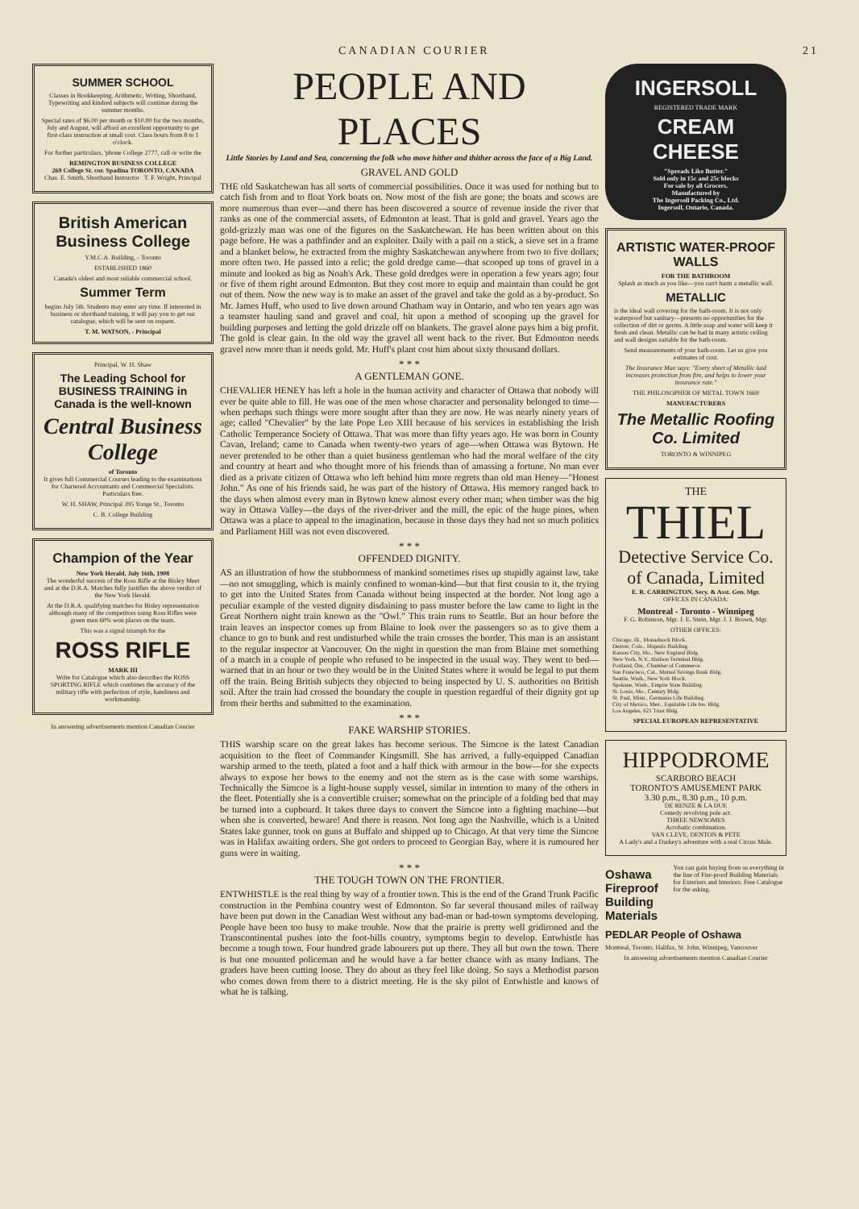CANADIAN COURIER 21
SUMMER SCHOOL
Classes in Bookkeeping, Arithmetic, Writing, Shorthand, Typewriting and kindred subjects will continue during the summer months.
Special rates of $6.00 per month or $10.00 for the two months, July and August, will afford an excellent opportunity to get first-class instruction at small cost. Class hours from 8 to 1 o'clock.
For further particulars, 'phone College 2777, call or write the
REMINGTON BUSINESS COLLEGE
269 College St. cor. Spadina TORONTO, CANADA
Chas. E. Smith, Shorthand Instructor T. F. Wright, Principal
British American Business College
Y.M.C.A. Building, - Toronto
ESTABLISHED 1860
Canada's oldest and most reliable commercial school.
Summer Term
begins July 5th. Students may enter any time. If interested in business or shorthand training, it will pay you to get our catalogue, which will be sent on request.
T. M. WATSON, - Principal
Principal, W. H. Shaw
The Leading School for BUSINESS TRAINING in Canada is the well-known
Central Business College
of Toronto
It gives full Commercial Courses leading to the examinations for Chartered Accountants and Commercial Specialists. Particulars free.
W. H. SHAW, Principal 395 Yonge St., Toronto
C. B. College Building
Champion of the Year
New York Herald, July 16th, 1908
The wonderful success of the Ross Rifle at the Bisley Meet and at the D.R.A. Matches fully justifies the above verdict of the New York Herald.
At the D.R.A. qualifying matches for Bisley representation although many of the competitors using Ross Rifles were green men 60% won places on the team.
This was a signal triumph for the
ROSS RIFLE
MARK III
Write for Catalogue which also describes the ROSS SPORTING RIFLE which combines the accuracy of the military rifle with perfection of style, handiness and workmanship.
In answering advertisements mention Canadian Courier
PEOPLE AND PLACES
Little Stories by Land and Sea, concerning the folk who move hither and thither across the face of a Big Land.
GRAVEL AND GOLD
THE old Saskatchewan has all sorts of commercial possibilities. Once it was used for nothing but to catch fish from and to float York boats on. Now most of the fish are gone; the boats and scows are more numerous than ever—and there has been discovered a source of revenue inside the river that ranks as one of the commercial assets, of Edmonton at least. That is gold and gravel. Years ago the gold-grizzly man was one of the figures on the Saskatchewan. He has been written about on this page before. He was a pathfinder and an exploiter. Daily with a pail on a stick, a sieve set in a frame and a blanket below, he extracted from the mighty Saskatchewan anywhere from two to five dollars; more often two. He passed into a relic; the gold dredge came—that scooped up tons of gravel in a minute and looked as big as Noah's Ark. These gold dredges were in operation a few years ago; four or five of them right around Edmonton. But they cost more to equip and maintain than could be got out of them. Now the new way is to make an asset of the gravel and take the gold as a by-product. So Mr. James Huff, who used to live down around Chatham way in Ontario, and who ten years ago was a teamster hauling sand and gravel and coal, hit upon a method of scooping up the gravel for building purposes and letting the gold drizzle off on blankets. The gravel alone pays him a big profit. The gold is clear gain. In the old way the gravel all went back to the river. But Edmonton needs gravel now more than it needs gold. Mr. Huff's plant cost him about sixty thousand dollars.
* * *
A GENTLEMAN GONE.
CHEVALIER HENEY has left a hole in the human activity and character of Ottawa that nobody will ever be quite able to fill. He was one of the men whose character and personality belonged to time—when perhaps such things were more sought after than they are now. He was nearly ninety years of age; called "Chevalier" by the late Pope Leo XIII because of his services in establishing the Irish Catholic Temperance Society of Ottawa. That was more than fifty years ago. He was born in County Cavan, Ireland; came to Canada when twenty-two years of age—when Ottawa was Bytown. He never pretended to be other than a quiet business gentleman who had the moral welfare of the city and country at heart and who thought more of his friends than of amassing a fortune. No man ever died as a private citizen of Ottawa who left behind him more regrets than old man Heney—"Honest John." As one of his friends said, he was part of the history of Ottawa. His memory ranged back to the days when almost every man in Bytown knew almost every other man; when timber was the big way in Ottawa Valley—the days of the river-driver and the mill, the epic of the huge pines, when Ottawa was a place to appeal to the imagination, because in those days they had not so much politics and Parliament Hill was not even discovered.
* * *
OFFENDED DIGNITY.
AS an illustration of how the stubbornness of mankind sometimes rises up stupidly against law, take—no not smuggling, which is mainly confined to woman-kind—but that first cousin to it, the trying to get into the United States from Canada without being inspected at the border. Not long ago a peculiar example of the vested dignity disdaining to pass muster before the law came to light in the Great Northern night train known as the "Owl." This train runs to Seattle. But an hour before the train leaves an inspector comes up from Blaine to look over the passengers so as to give them a chance to go to bunk and rest undisturbed while the train crosses the border. This man is an assistant to the regular inspector at Vancouver. On the night in question the man from Blaine met something of a match in a couple of people who refused to be inspected in the usual way. They went to bed—warned that in an hour or two they would be in the United States where it would be legal to put them off the train. Being British subjects they objected to being inspected by U. S. authorities on British soil. After the train had crossed the boundary the couple in question regardful of their dignity got up from their berths and submitted to the examination.
* * *
FAKE WARSHIP STORIES.
THIS warship scare on the great lakes has become serious. The Simcoe is the latest Canadian acquisition to the fleet of Commander Kingsmill. She has arrived, a fully-equipped Canadian warship armed to the teeth, plated a foot and a half thick with armour in the bow—for she expects always to expose her bows to the enemy and not the stern as is the case with some warships. Technically the Simcoe is a light-house supply vessel, similar in intention to many of the others in the fleet. Potentially she is a convertible cruiser; somewhat on the principle of a folding bed that may be turned into a cupboard. It takes three days to convert the Simcoe into a fighting machine—but when she is converted, beware! And there is reason. Not long ago the Nashville, which is a United States lake gunner, took on guns at Buffalo and shipped up to Chicago. At that very time the Simcoe was in Halifax awaiting orders. She got orders to proceed to Georgian Bay, where it is rumoured her guns were in waiting.
* * *
THE TOUGH TOWN ON THE FRONTIER.
ENTWHISTLE is the real thing by way of a frontier town. This is the end of the Grand Trunk Pacific construction in the Pembina country west of Edmonton. So far several thousand miles of railway have been put down in the Canadian West without any bad-man or bad-town symptoms developing. People have been too busy to make trouble. Now that the prairie is pretty well gridironed and the Transcontinental pushes into the foot-hills country, symptoms begin to develop. Entwhistle has become a tough town. Four hundred grade labourers put up there. They all but own the town. There is but one mounted policeman and he would have a far better chance with as many Indians. The graders have been cutting loose. They do about as they feel like doing. So says a Methodist parson who comes down from there to a district meeting. He is the sky pilot of Entwhistle and knows of what he is talking.
INGERSOLL
REGISTERED TRADE MARK
CREAM CHEESE
"Spreads Like Butter."
Sold only in 15c and 25c blocks
For sale by all Grocers.
Manufactured by
The Ingersoll Packing Co., Ltd.
Ingersoll, Ontario, Canada.
ARTISTIC WATER-PROOF WALLS
FOR THE BATHROOM
Splash as much as you like—you can't harm a metallic wall.
METALLIC
is the ideal wall covering for the bath-room. It is not only waterproof but sanitary—presents no opportunities for the collection of dirt or germs. A little soap and water will keep it fresh and clean. Metallic can be had in many artistic ceiling and wall designs suitable for the bath-room.
Send measurements of your bath-room. Let us give you estimates of cost.
The Insurance Man says: "Every sheet of Metallic laid increases protection from fire, and helps to lower your insurance rate."
THE PHILOSOPHER OF METAL TOWN 1669
MANUFACTURERS
The Metallic Roofing Co. Limited
TORONTO & WINNIPEG
THE
THIEL
Detective Service Co. of Canada, Limited
E. R. CARRINGTON, Secy. & Asst. Gen. Mgr.
OFFICES IN CANADA:
Montreal - Toronto - Winnipeg
F. G. Robinson, Mgr. J. E. Stein, Mgr. J. J. Brown, Mgr.
OTHER OFFICES:
Chicago, Ill., Monadnock Block.
Denver, Colo., Majestic Building.
Kansas City, Mo., New England Bldg.
New York, N.Y., Hudson Terminal Bldg.
Portland, Ore., Chamber of Commerce.
San Francisco, Cal., Mutual Savings Bank Bldg.
Seattle, Wash., New York Block.
Spokane, Wash., Empire State Building.
St. Louis, Mo., Century Bldg.
St. Paul, Minn., Germania Life Building.
City of Mexico, Mex., Equitable Life Ins. Bldg.
Los Angeles, 621 Trust Bldg.
SPECIAL EUROPEAN REPRESENTATIVE
HIPPODROME
SCARBORO BEACH
TORONTO'S AMUSEMENT PARK
3.30 p.m., 8.30 p.m., 10 p.m.
DE RENZE & LA DUE
Comedy revolving pole act.
THREE NEWSOMES
Acrobatic combination.
VAN CLEVE, DENTON & PETE
A Lady's and a Darkey's adventure with a real Circus Mule.
Oshawa Fireproof Building Materials
You can gain buying from us everything in the line of Fire-proof Building Materials for Exteriors and Interiors. Free Catalogue for the asking.
PEDLAR People of Oshawa
Montreal, Toronto, Halifax, St. John, Winnipeg, Vancouver
In answering advertisements mention Canadian Courier